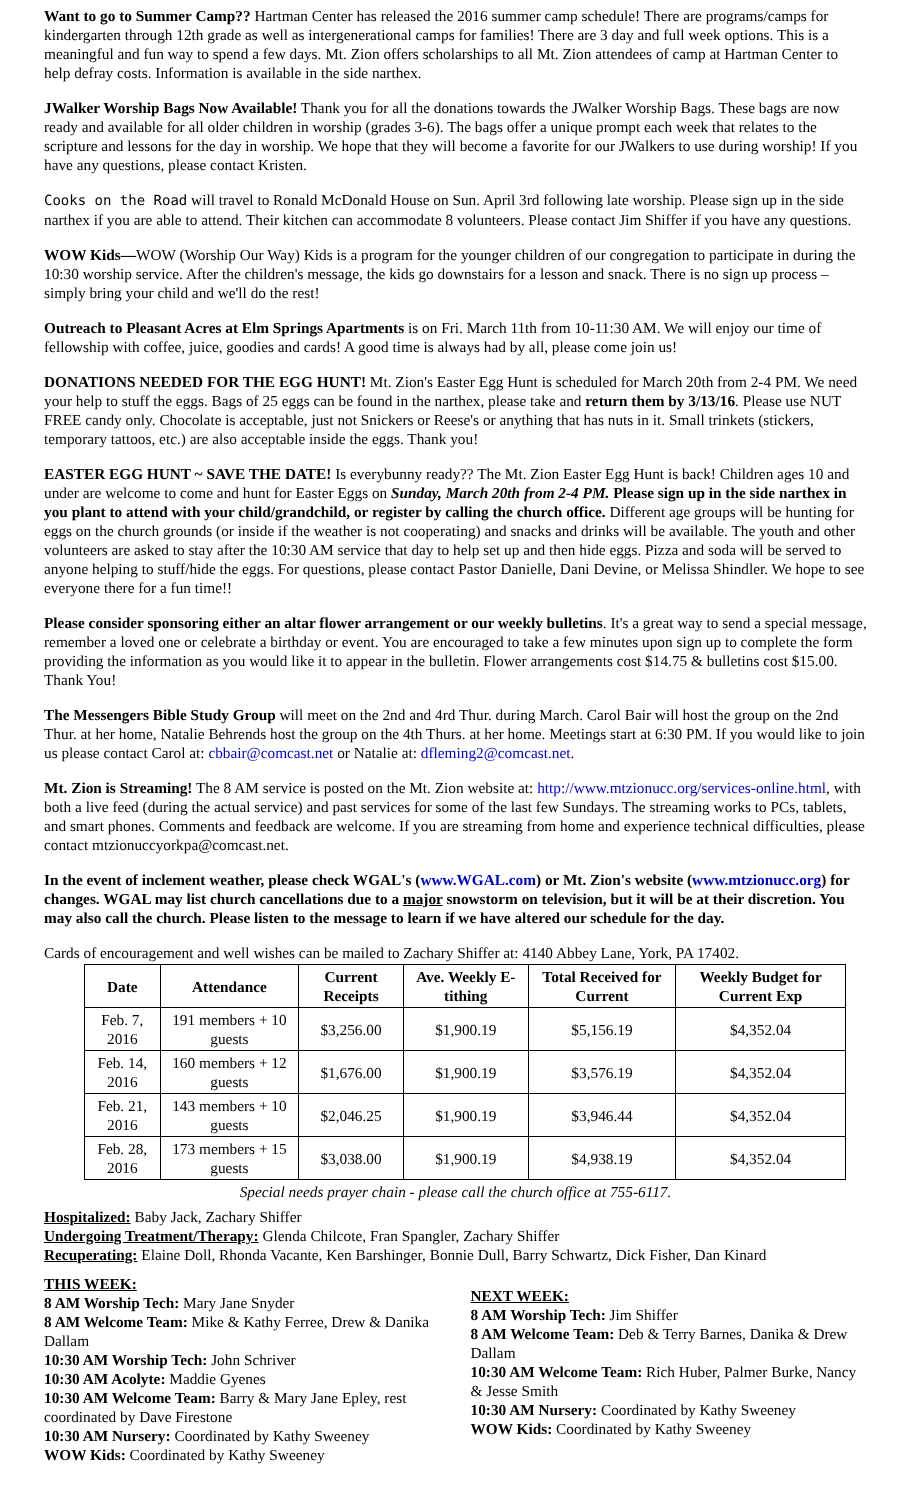Want to go to Summer Camp?? Hartman Center has released the 2016 summer camp schedule! There are programs/camps for kindergarten through 12th grade as well as intergenerational camps for families! There are 3 day and full week options. This is a meaningful and fun way to spend a few days. Mt. Zion offers scholarships to all Mt. Zion attendees of camp at Hartman Center to help defray costs. Information is available in the side narthex.
JWalker Worship Bags Now Available! Thank you for all the donations towards the JWalker Worship Bags. These bags are now ready and available for all older children in worship (grades 3-6). The bags offer a unique prompt each week that relates to the scripture and lessons for the day in worship. We hope that they will become a favorite for our JWalkers to use during worship! If you have any questions, please contact Kristen.
Cooks on the Road will travel to Ronald McDonald House on Sun. April 3rd following late worship. Please sign up in the side narthex if you are able to attend. Their kitchen can accommodate 8 volunteers. Please contact Jim Shiffer if you have any questions.
WOW Kids—WOW (Worship Our Way) Kids is a program for the younger children of our congregation to participate in during the 10:30 worship service. After the children's message, the kids go downstairs for a lesson and snack. There is no sign up process – simply bring your child and we'll do the rest!
Outreach to Pleasant Acres at Elm Springs Apartments is on Fri. March 11th from 10-11:30 AM. We will enjoy our time of fellowship with coffee, juice, goodies and cards! A good time is always had by all, please come join us!
DONATIONS NEEDED FOR THE EGG HUNT! Mt. Zion's Easter Egg Hunt is scheduled for March 20th from 2-4 PM. We need your help to stuff the eggs. Bags of 25 eggs can be found in the narthex, please take and return them by 3/13/16. Please use NUT FREE candy only. Chocolate is acceptable, just not Snickers or Reese's or anything that has nuts in it. Small trinkets (stickers, temporary tattoos, etc.) are also acceptable inside the eggs. Thank you!
EASTER EGG HUNT ~ SAVE THE DATE! Is everybunny ready?? The Mt. Zion Easter Egg Hunt is back! Children ages 10 and under are welcome to come and hunt for Easter Eggs on Sunday, March 20th from 2-4 PM. Please sign up in the side narthex in you plant to attend with your child/grandchild, or register by calling the church office. Different age groups will be hunting for eggs on the church grounds (or inside if the weather is not cooperating) and snacks and drinks will be available. The youth and other volunteers are asked to stay after the 10:30 AM service that day to help set up and then hide eggs. Pizza and soda will be served to anyone helping to stuff/hide the eggs. For questions, please contact Pastor Danielle, Dani Devine, or Melissa Shindler. We hope to see everyone there for a fun time!!
Please consider sponsoring either an altar flower arrangement or our weekly bulletins. It's a great way to send a special message, remember a loved one or celebrate a birthday or event. You are encouraged to take a few minutes upon sign up to complete the form providing the information as you would like it to appear in the bulletin. Flower arrangements cost $14.75 & bulletins cost $15.00. Thank You!
The Messengers Bible Study Group will meet on the 2nd and 4rd Thur. during March. Carol Bair will host the group on the 2nd Thur. at her home, Natalie Behrends host the group on the 4th Thurs. at her home. Meetings start at 6:30 PM. If you would like to join us please contact Carol at: cbbair@comcast.net or Natalie at: dfleming2@comcast.net.
Mt. Zion is Streaming! The 8 AM service is posted on the Mt. Zion website at: http://www.mtzionucc.org/services-online.html, with both a live feed (during the actual service) and past services for some of the last few Sundays. The streaming works to PCs, tablets, and smart phones. Comments and feedback are welcome. If you are streaming from home and experience technical difficulties, please contact mtzionuccyorkpa@comcast.net.
In the event of inclement weather, please check WGAL's (www.WGAL.com) or Mt. Zion's website (www.mtzionucc.org) for changes. WGAL may list church cancellations due to a major snowstorm on television, but it will be at their discretion. You may also call the church. Please listen to the message to learn if we have altered our schedule for the day.
Cards of encouragement and well wishes can be mailed to Zachary Shiffer at: 4140 Abbey Lane, York, PA 17402.
| Date | Attendance | Current Receipts | Ave. Weekly E-tithing | Total Received for Current | Weekly Budget for Current Exp |
| --- | --- | --- | --- | --- | --- |
| Feb. 7, 2016 | 191 members + 10 guests | $3,256.00 | $1,900.19 | $5,156.19 | $4,352.04 |
| Feb. 14, 2016 | 160 members + 12 guests | $1,676.00 | $1,900.19 | $3,576.19 | $4,352.04 |
| Feb. 21, 2016 | 143 members + 10 guests | $2,046.25 | $1,900.19 | $3,946.44 | $4,352.04 |
| Feb. 28, 2016 | 173 members + 15 guests | $3,038.00 | $1,900.19 | $4,938.19 | $4,352.04 |
Special needs prayer chain - please call the church office at 755-6117.
Hospitalized: Baby Jack, Zachary Shiffer
Undergoing Treatment/Therapy: Glenda Chilcote, Fran Spangler, Zachary Shiffer
Recuperating: Elaine Doll, Rhonda Vacante, Ken Barshinger, Bonnie Dull, Barry Schwartz, Dick Fisher, Dan Kinard
THIS WEEK:
8 AM Worship Tech: Mary Jane Snyder
8 AM Welcome Team: Mike & Kathy Ferree, Drew & Danika Dallam
10:30 AM Worship Tech: John Schriver
10:30 AM Acolyte: Maddie Gyenes
10:30 AM Welcome Team: Barry & Mary Jane Epley, rest coordinated by Dave Firestone
10:30 AM Nursery: Coordinated by Kathy Sweeney
WOW Kids: Coordinated by Kathy Sweeney
NEXT WEEK:
8 AM Worship Tech: Jim Shiffer
8 AM Welcome Team: Deb & Terry Barnes, Danika & Drew Dallam
10:30 AM Welcome Team: Rich Huber, Palmer Burke, Nancy & Jesse Smith
10:30 AM Nursery: Coordinated by Kathy Sweeney
WOW Kids: Coordinated by Kathy Sweeney